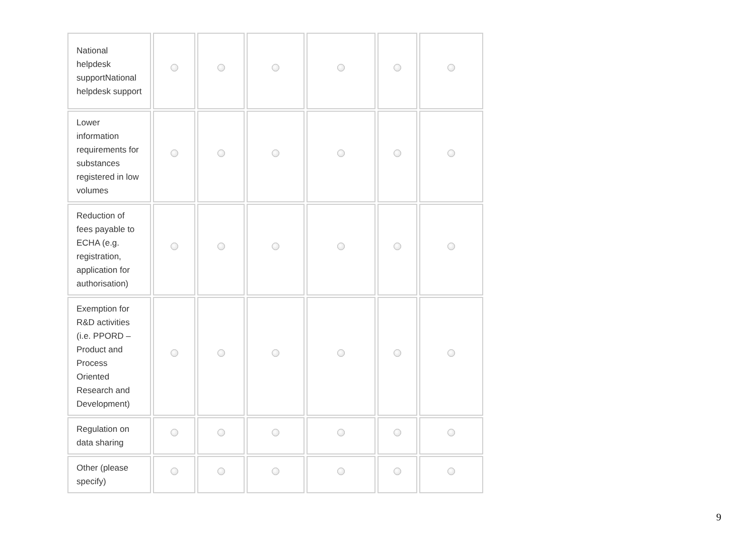| National helpdesk supportNational helpdesk support | | | | | | |
| Lower information requirements for substances registered in low volumes | | | | | | |
| Reduction of fees payable to ECHA (e.g. registration, application for authorisation) | | | | | | |
| Exemption for R&D activities (i.e. PPORD – Product and Process Oriented Research and Development) | | | | | | |
| Regulation on data sharing | | | | | | |
| Other (please specify) | | | | | | |
9